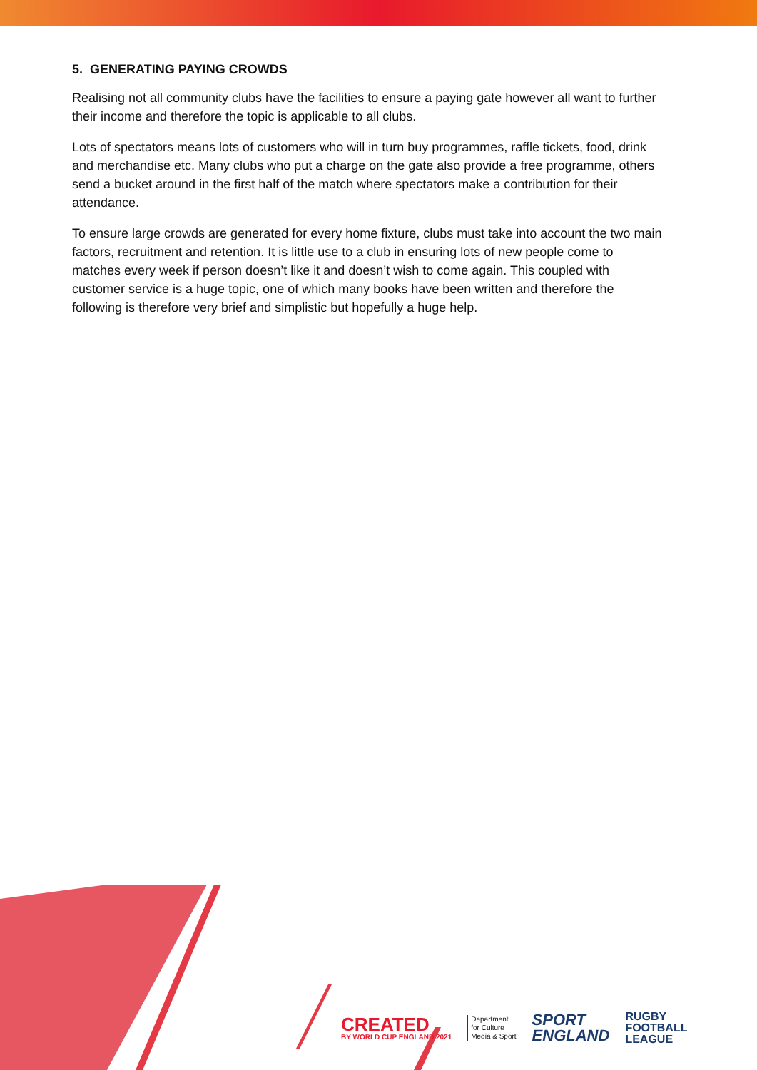5. GENERATING PAYING CROWDS
Realising not all community clubs have the facilities to ensure a paying gate however all want to further their income and therefore the topic is applicable to all clubs.
Lots of spectators means lots of customers who will in turn buy programmes, raffle tickets, food, drink and merchandise etc. Many clubs who put a charge on the gate also provide a free programme, others send a bucket around in the first half of the match where spectators make a contribution for their attendance.
To ensure large crowds are generated for every home fixture, clubs must take into account the two main factors, recruitment and retention. It is little use to a club in ensuring lots of new people come to matches every week if person doesn’t like it and doesn’t wish to come again. This coupled with customer service is a huge topic, one of which many books have been written and therefore the following is therefore very brief and simplistic but hopefully a huge help.
CREATED
BY WORLD CUP ENGLAND 2021
Department
for Culture
Media & Sport
SPORT
ENGLAND
RUGBY
FOOTBALL
LEAGUE